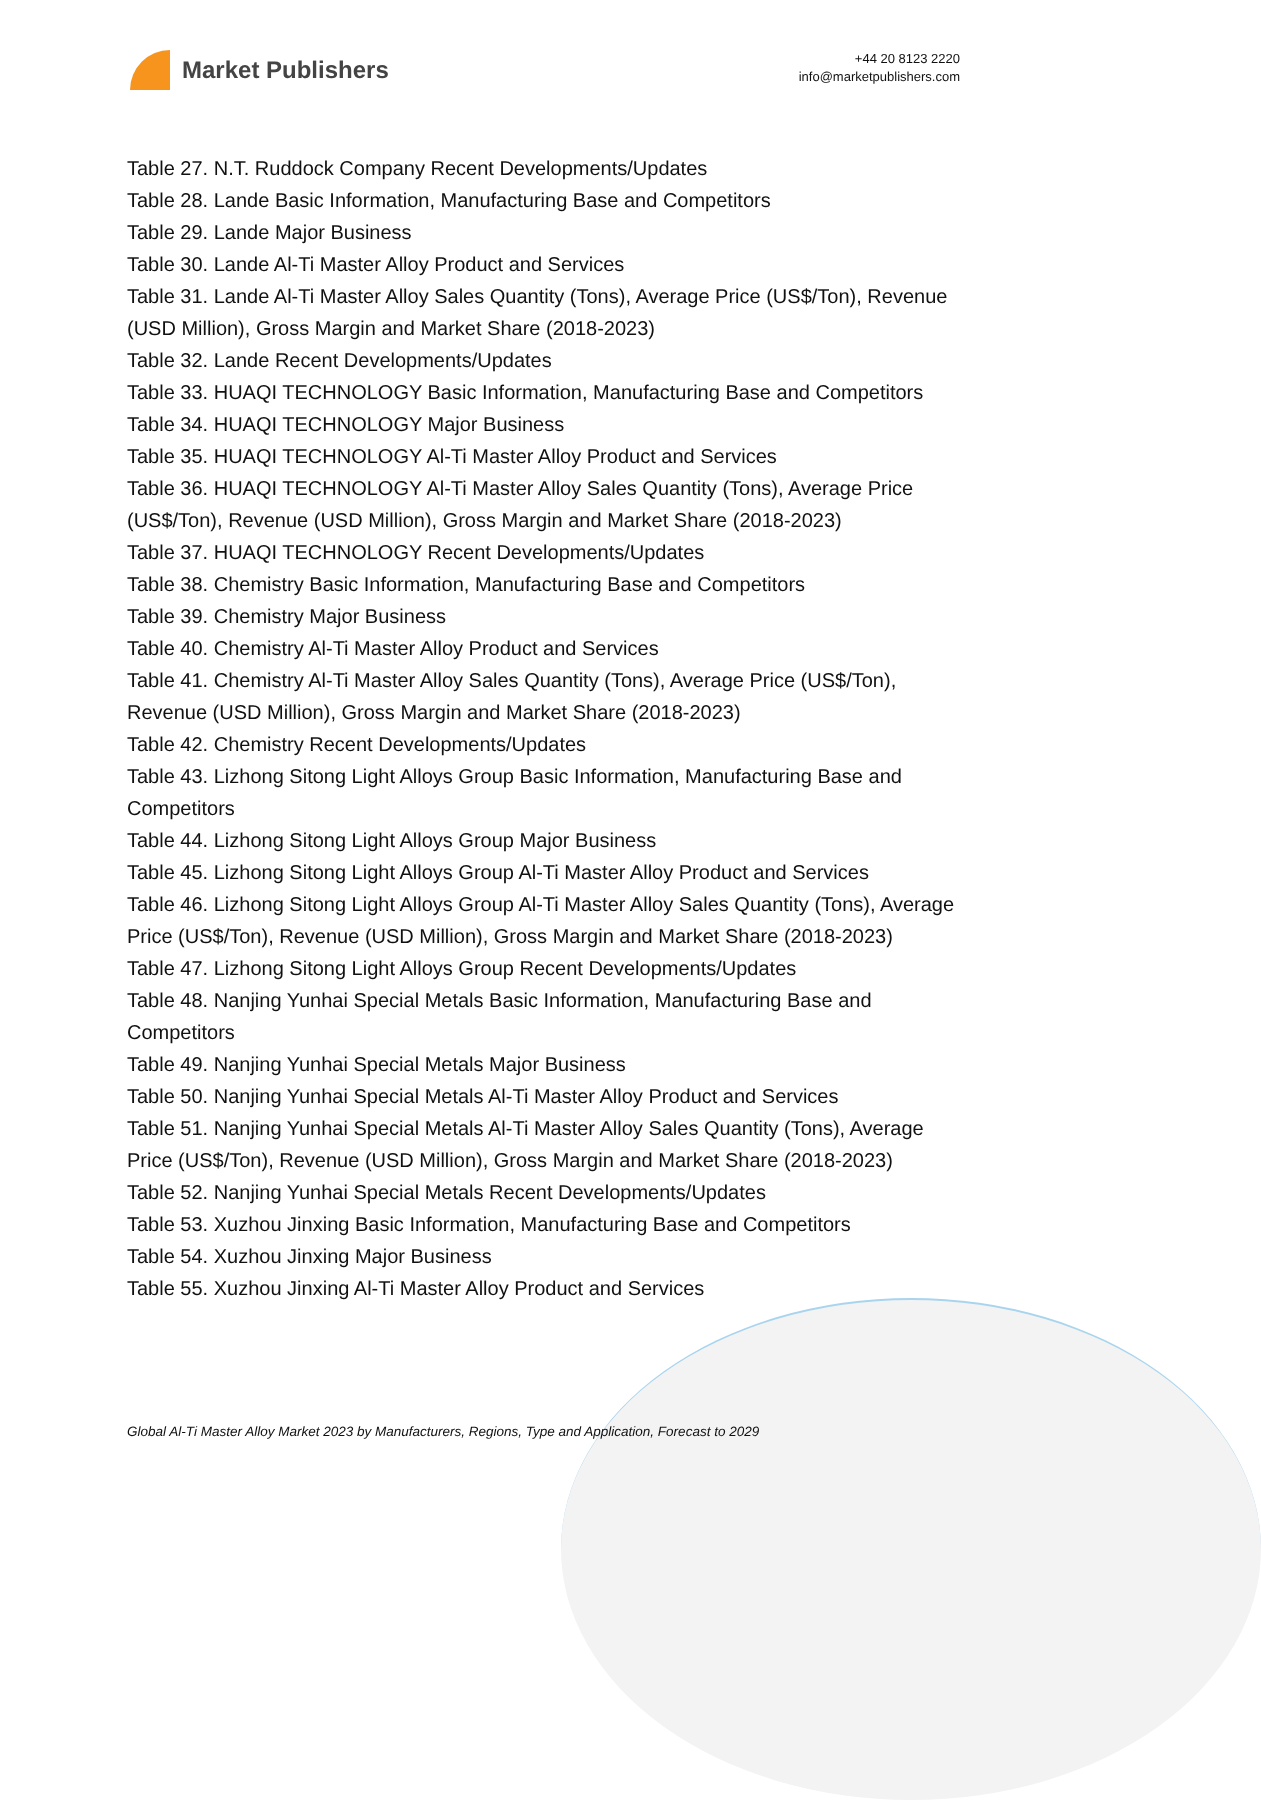Market Publishers
+44 20 8123 2220
info@marketpublishers.com
Table 27. N.T. Ruddock Company Recent Developments/Updates
Table 28. Lande Basic Information, Manufacturing Base and Competitors
Table 29. Lande Major Business
Table 30. Lande Al-Ti Master Alloy Product and Services
Table 31. Lande Al-Ti Master Alloy Sales Quantity (Tons), Average Price (US$/Ton), Revenue (USD Million), Gross Margin and Market Share (2018-2023)
Table 32. Lande Recent Developments/Updates
Table 33. HUAQI TECHNOLOGY Basic Information, Manufacturing Base and Competitors
Table 34. HUAQI TECHNOLOGY Major Business
Table 35. HUAQI TECHNOLOGY Al-Ti Master Alloy Product and Services
Table 36. HUAQI TECHNOLOGY Al-Ti Master Alloy Sales Quantity (Tons), Average Price (US$/Ton), Revenue (USD Million), Gross Margin and Market Share (2018-2023)
Table 37. HUAQI TECHNOLOGY Recent Developments/Updates
Table 38. Chemistry Basic Information, Manufacturing Base and Competitors
Table 39. Chemistry Major Business
Table 40. Chemistry Al-Ti Master Alloy Product and Services
Table 41. Chemistry Al-Ti Master Alloy Sales Quantity (Tons), Average Price (US$/Ton), Revenue (USD Million), Gross Margin and Market Share (2018-2023)
Table 42. Chemistry Recent Developments/Updates
Table 43. Lizhong Sitong Light Alloys Group Basic Information, Manufacturing Base and Competitors
Table 44. Lizhong Sitong Light Alloys Group Major Business
Table 45. Lizhong Sitong Light Alloys Group Al-Ti Master Alloy Product and Services
Table 46. Lizhong Sitong Light Alloys Group Al-Ti Master Alloy Sales Quantity (Tons), Average Price (US$/Ton), Revenue (USD Million), Gross Margin and Market Share (2018-2023)
Table 47. Lizhong Sitong Light Alloys Group Recent Developments/Updates
Table 48. Nanjing Yunhai Special Metals Basic Information, Manufacturing Base and Competitors
Table 49. Nanjing Yunhai Special Metals Major Business
Table 50. Nanjing Yunhai Special Metals Al-Ti Master Alloy Product and Services
Table 51. Nanjing Yunhai Special Metals Al-Ti Master Alloy Sales Quantity (Tons), Average Price (US$/Ton), Revenue (USD Million), Gross Margin and Market Share (2018-2023)
Table 52. Nanjing Yunhai Special Metals Recent Developments/Updates
Table 53. Xuzhou Jinxing Basic Information, Manufacturing Base and Competitors
Table 54. Xuzhou Jinxing Major Business
Table 55. Xuzhou Jinxing Al-Ti Master Alloy Product and Services
Global Al-Ti Master Alloy Market 2023 by Manufacturers, Regions, Type and Application, Forecast to 2029